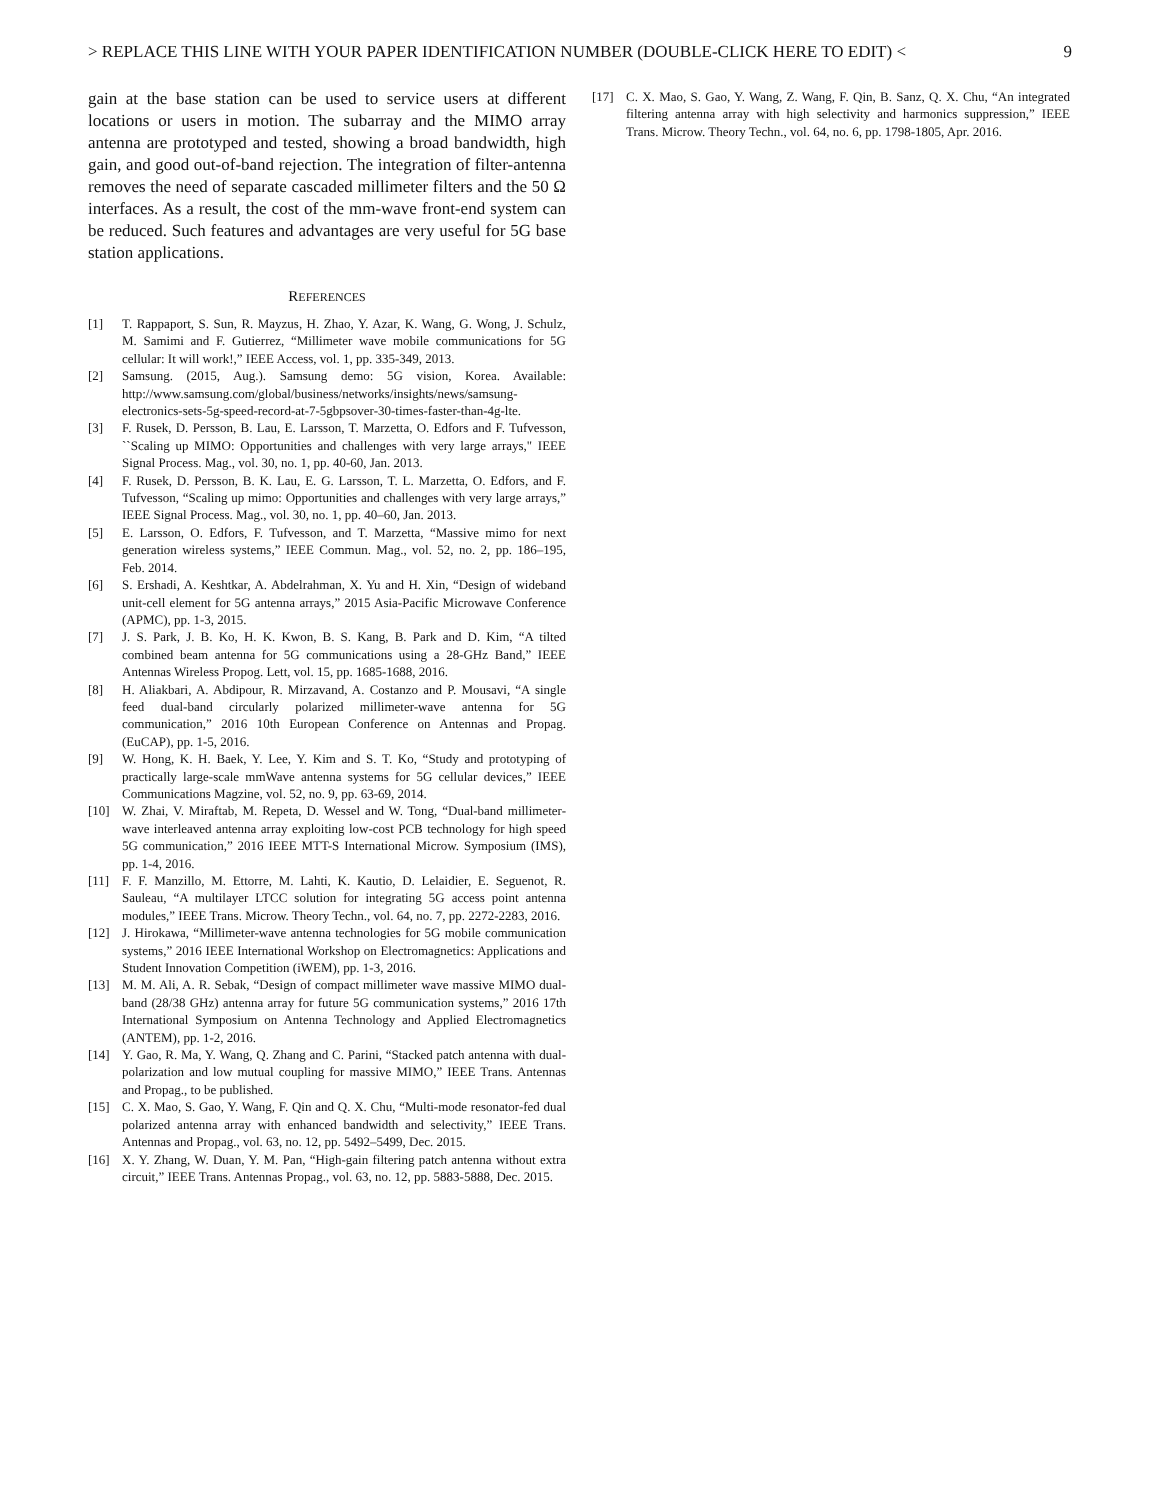> REPLACE THIS LINE WITH YOUR PAPER IDENTIFICATION NUMBER (DOUBLE-CLICK HERE TO EDIT) < 9
gain at the base station can be used to service users at different locations or users in motion. The subarray and the MIMO array antenna are prototyped and tested, showing a broad bandwidth, high gain, and good out-of-band rejection. The integration of filter-antenna removes the need of separate cascaded millimeter filters and the 50 Ω interfaces. As a result, the cost of the mm-wave front-end system can be reduced. Such features and advantages are very useful for 5G base station applications.
REFERENCES
[1] T. Rappaport, S. Sun, R. Mayzus, H. Zhao, Y. Azar, K. Wang, G. Wong, J. Schulz, M. Samimi and F. Gutierrez, “Millimeter wave mobile communications for 5G cellular: It will work!,” IEEE Access, vol. 1, pp. 335-349, 2013.
[2] Samsung. (2015, Aug.). Samsung demo: 5G vision, Korea. Available: http://www.samsung.com/global/business/networks/insights/news/samsung-electronics-sets-5g-speed-record-at-7-5gbpsover-30-times-faster-than-4g-lte.
[3] F. Rusek, D. Persson, B. Lau, E. Larsson, T. Marzetta, O. Edfors and F. Tufvesson, ``Scaling up MIMO: Opportunities and challenges with very large arrays," IEEE Signal Process. Mag., vol. 30, no. 1, pp. 40-60, Jan. 2013.
[4] F. Rusek, D. Persson, B. K. Lau, E. G. Larsson, T. L. Marzetta, O. Edfors, and F. Tufvesson, “Scaling up mimo: Opportunities and challenges with very large arrays,” IEEE Signal Process. Mag., vol. 30, no. 1, pp. 40–60, Jan. 2013.
[5] E. Larsson, O. Edfors, F. Tufvesson, and T. Marzetta, “Massive mimo for next generation wireless systems,” IEEE Commun. Mag., vol. 52, no. 2, pp. 186–195, Feb. 2014.
[6] S. Ershadi, A. Keshtkar, A. Abdelrahman, X. Yu and H. Xin, “Design of wideband unit-cell element for 5G antenna arrays,” 2015 Asia-Pacific Microwave Conference (APMC), pp. 1-3, 2015.
[7] J. S. Park, J. B. Ko, H. K. Kwon, B. S. Kang, B. Park and D. Kim, “A tilted combined beam antenna for 5G communications using a 28-GHz Band,” IEEE Antennas Wireless Propog. Lett, vol. 15, pp. 1685-1688, 2016.
[8] H. Aliakbari, A. Abdipour, R. Mirzavand, A. Costanzo and P. Mousavi, “A single feed dual-band circularly polarized millimeter-wave antenna for 5G communication,” 2016 10th European Conference on Antennas and Propag. (EuCAP), pp. 1-5, 2016.
[9] W. Hong, K. H. Baek, Y. Lee, Y. Kim and S. T. Ko, “Study and prototyping of practically large-scale mmWave antenna systems for 5G cellular devices,” IEEE Communications Magzine, vol. 52, no. 9, pp. 63-69, 2014.
[10] W. Zhai, V. Miraftab, M. Repeta, D. Wessel and W. Tong, “Dual-band millimeter-wave interleaved antenna array exploiting low-cost PCB technology for high speed 5G communication,” 2016 IEEE MTT-S International Microw. Symposium (IMS), pp. 1-4, 2016.
[11] F. F. Manzillo, M. Ettorre, M. Lahti, K. Kautio, D. Lelaidier, E. Seguenot, R. Sauleau, “A multilayer LTCC solution for integrating 5G access point antenna modules,” IEEE Trans. Microw. Theory Techn., vol. 64, no. 7, pp. 2272-2283, 2016.
[12] J. Hirokawa, “Millimeter-wave antenna technologies for 5G mobile communication systems,” 2016 IEEE International Workshop on Electromagnetics: Applications and Student Innovation Competition (iWEM), pp. 1-3, 2016.
[13] M. M. Ali, A. R. Sebak, “Design of compact millimeter wave massive MIMO dual-band (28/38 GHz) antenna array for future 5G communication systems,” 2016 17th International Symposium on Antenna Technology and Applied Electromagnetics (ANTEM), pp. 1-2, 2016.
[14] Y. Gao, R. Ma, Y. Wang, Q. Zhang and C. Parini, “Stacked patch antenna with dual-polarization and low mutual coupling for massive MIMO,” IEEE Trans. Antennas and Propag., to be published.
[15] C. X. Mao, S. Gao, Y. Wang, F. Qin and Q. X. Chu, “Multi-mode resonator-fed dual polarized antenna array with enhanced bandwidth and selectivity,” IEEE Trans. Antennas and Propag., vol. 63, no. 12, pp. 5492–5499, Dec. 2015.
[16] X. Y. Zhang, W. Duan, Y. M. Pan, “High-gain filtering patch antenna without extra circuit,” IEEE Trans. Antennas Propag., vol. 63, no. 12, pp. 5883-5888, Dec. 2015.
[17] C. X. Mao, S. Gao, Y. Wang, Z. Wang, F. Qin, B. Sanz, Q. X. Chu, “An integrated filtering antenna array with high selectivity and harmonics suppression,” IEEE Trans. Microw. Theory Techn., vol. 64, no. 6, pp. 1798-1805, Apr. 2016.